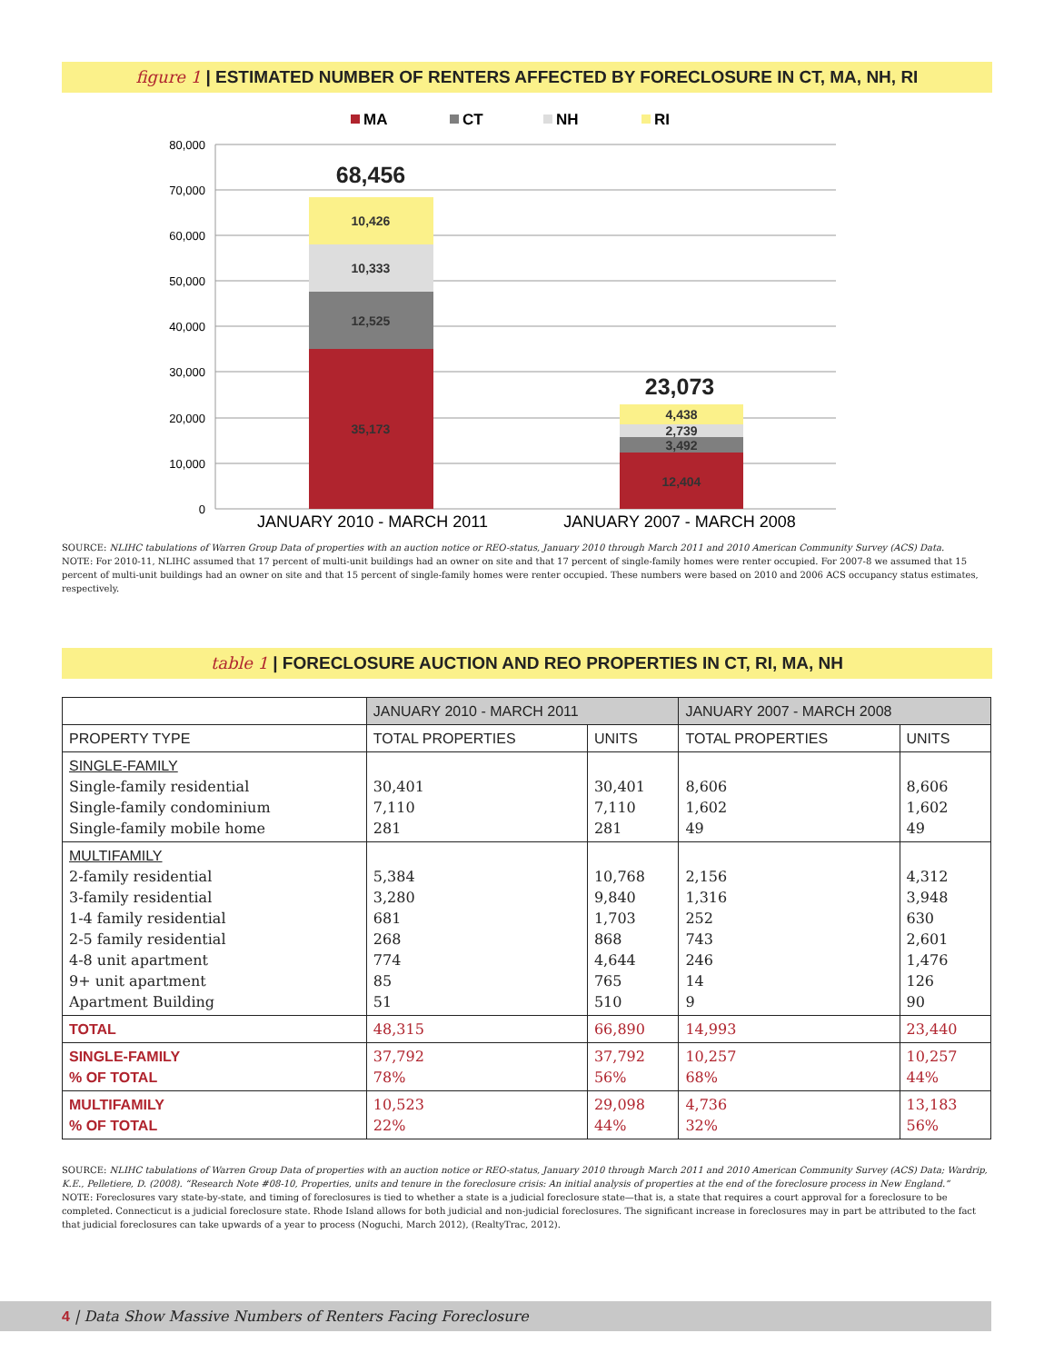figure 1 | ESTIMATED NUMBER OF RENTERS AFFECTED BY FORECLOSURE IN CT, MA, NH, RI
MA
CT
NH
RI
80,000
70,000
60,000
50,000
40,000
30,000
20,000
10,000
0
35,173
12,525
10,333
10,426
12,404
3,492
2,739
4,438
68,456
23,073
JANUARY 2010 - MARCH 2011
JANUARY 2007 - MARCH 2008
SOURCE: NLIHC tabulations of Warren Group Data of properties with an auction notice or REO-status, January 2010 through March 2011 and 2010 American Community Survey (ACS) Data.
NOTE: For 2010-11, NLIHC assumed that 17 percent of multi-unit buildings had an owner on site and that 17 percent of single-family homes were renter occupied. For 2007-8 we assumed that 15 percent of multi-unit buildings had an owner on site and that 15 percent of single-family homes were renter occupied. These numbers were based on 2010 and 2006 ACS occupancy status estimates, respectively.
table 1 | FORECLOSURE AUCTION AND REO PROPERTIES IN CT, RI, MA, NH
| | JANUARY 2010 - MARCH 2011 | | JANUARY 2007 - MARCH 2008 | |
| --- | --- | --- | --- | --- |
| PROPERTY TYPE | TOTAL PROPERTIES | UNITS | TOTAL PROPERTIES | UNITS |
| SINGLE-FAMILY Single-family residential Single-family condominium Single-family mobile home | 30,401 7,110 281 | 30,401 7,110 281 | 8,606 1,602 49 | 8,606 1,602 49 |
| MULTIFAMILY 2-family residential 3-family residential 1-4 family residential 2-5 family residential 4-8 unit apartment 9+ unit apartment Apartment Building | 5,384 3,280 681 268 774 85 51 | 10,768 9,840 1,703 868 4,644 765 510 | 2,156 1,316 252 743 246 14 9 | 4,312 3,948 630 2,601 1,476 126 90 |
| TOTAL | 48,315 | 66,890 | 14,993 | 23,440 |
| SINGLE-FAMILY % OF TOTAL | 37,792 78% | 37,792 56% | 10,257 68% | 10,257 44% |
| MULTIFAMILY % OF TOTAL | 10,523 22% | 29,098 44% | 4,736 32% | 13,183 56% |
SOURCE: NLIHC tabulations of Warren Group Data of properties with an auction notice or REO-status, January 2010 through March 2011 and 2010 American Community Survey (ACS) Data; Wardrip, K.E., Pelletiere, D. (2008). “Research Note #08-10, Properties, units and tenure in the foreclosure crisis: An initial analysis of properties at the end of the foreclosure process in New England.”
NOTE: Foreclosures vary state-by-state, and timing of foreclosures is tied to whether a state is a judicial foreclosure state—that is, a state that requires a court approval for a foreclosure to be completed. Connecticut is a judicial foreclosure state. Rhode Island allows for both judicial and non-judicial foreclosures. The significant increase in foreclosures may in part be attributed to the fact that judicial foreclosures can take upwards of a year to process (Noguchi, March 2012), (RealtyTrac, 2012).
4 | Data Show Massive Numbers of Renters Facing Foreclosure